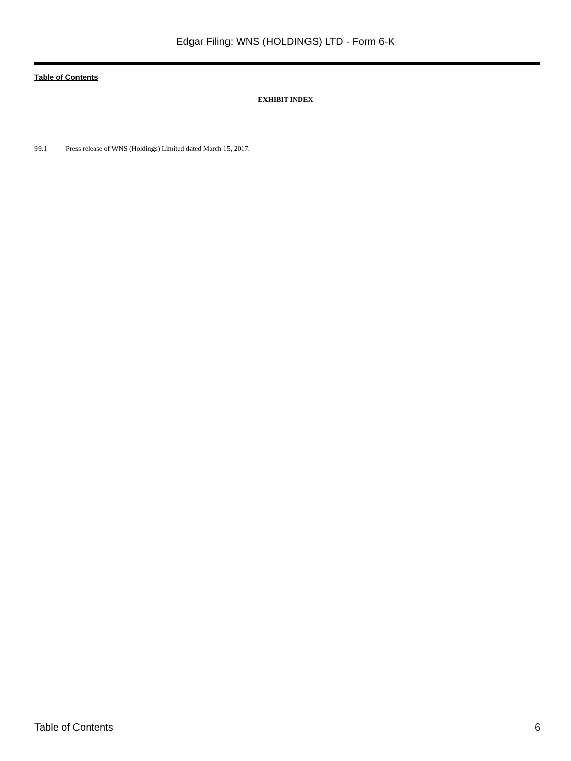Edgar Filing: WNS (HOLDINGS) LTD - Form 6-K
Table of Contents
EXHIBIT INDEX
99.1 Press release of WNS (Holdings) Limited dated March 15, 2017.
Table of Contents 6